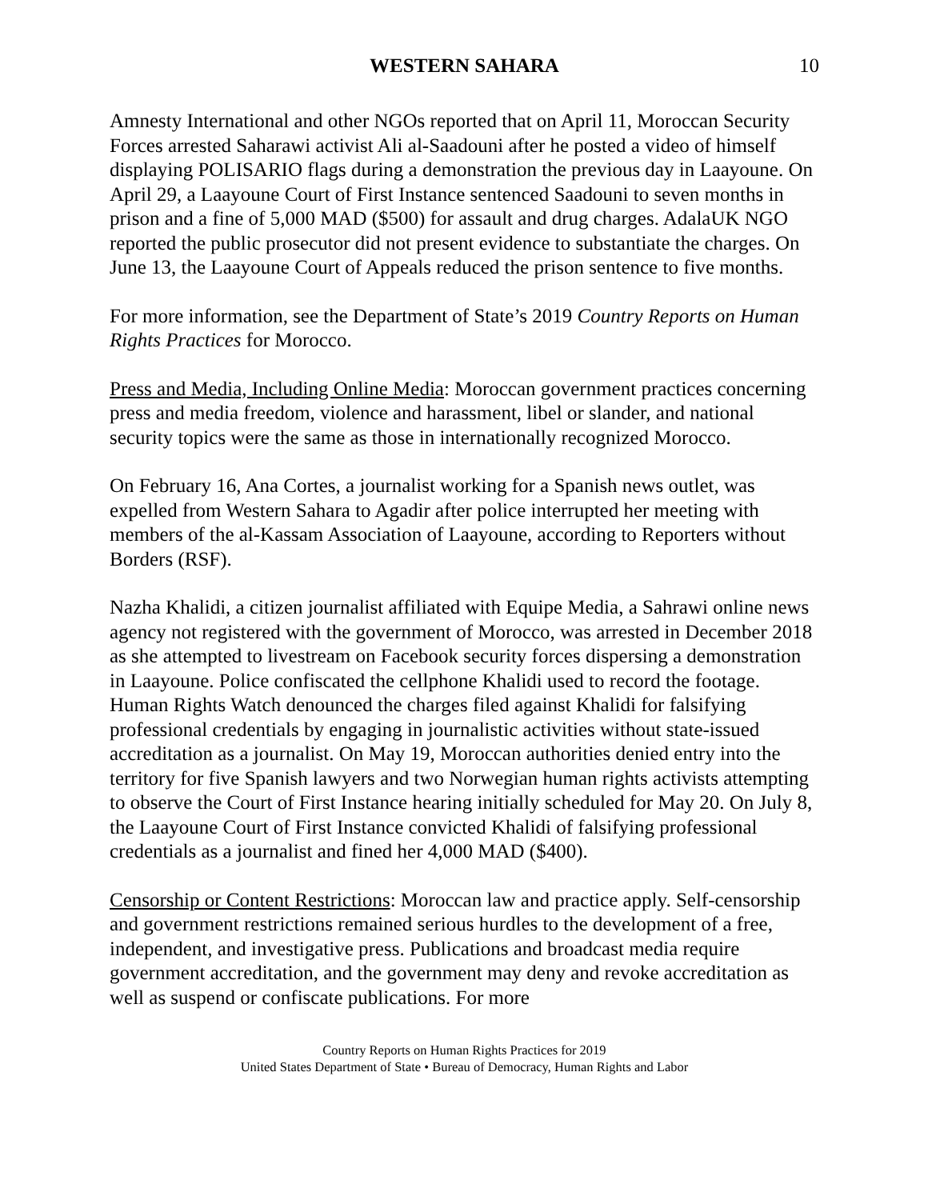WESTERN SAHARA 10
Amnesty International and other NGOs reported that on April 11, Moroccan Security Forces arrested Saharawi activist Ali al-Saadouni after he posted a video of himself displaying POLISARIO flags during a demonstration the previous day in Laayoune. On April 29, a Laayoune Court of First Instance sentenced Saadouni to seven months in prison and a fine of 5,000 MAD ($500) for assault and drug charges. AdalaUK NGO reported the public prosecutor did not present evidence to substantiate the charges. On June 13, the Laayoune Court of Appeals reduced the prison sentence to five months.
For more information, see the Department of State’s 2019 Country Reports on Human Rights Practices for Morocco.
Press and Media, Including Online Media: Moroccan government practices concerning press and media freedom, violence and harassment, libel or slander, and national security topics were the same as those in internationally recognized Morocco.
On February 16, Ana Cortes, a journalist working for a Spanish news outlet, was expelled from Western Sahara to Agadir after police interrupted her meeting with members of the al-Kassam Association of Laayoune, according to Reporters without Borders (RSF).
Nazha Khalidi, a citizen journalist affiliated with Equipe Media, a Sahrawi online news agency not registered with the government of Morocco, was arrested in December 2018 as she attempted to livestream on Facebook security forces dispersing a demonstration in Laayoune. Police confiscated the cellphone Khalidi used to record the footage. Human Rights Watch denounced the charges filed against Khalidi for falsifying professional credentials by engaging in journalistic activities without state-issued accreditation as a journalist. On May 19, Moroccan authorities denied entry into the territory for five Spanish lawyers and two Norwegian human rights activists attempting to observe the Court of First Instance hearing initially scheduled for May 20. On July 8, the Laayoune Court of First Instance convicted Khalidi of falsifying professional credentials as a journalist and fined her 4,000 MAD ($400).
Censorship or Content Restrictions: Moroccan law and practice apply. Self-censorship and government restrictions remained serious hurdles to the development of a free, independent, and investigative press. Publications and broadcast media require government accreditation, and the government may deny and revoke accreditation as well as suspend or confiscate publications. For more
Country Reports on Human Rights Practices for 2019
United States Department of State • Bureau of Democracy, Human Rights and Labor